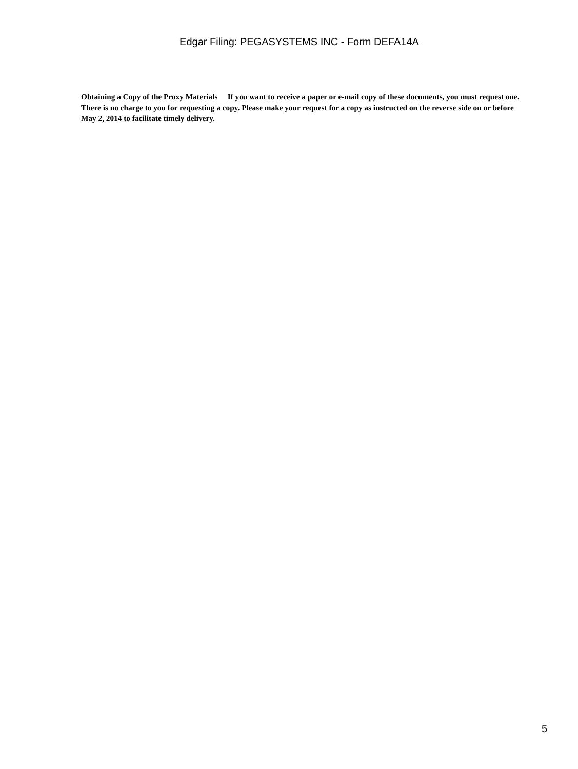Edgar Filing: PEGASYSTEMS INC - Form DEFA14A
Obtaining a Copy of the Proxy Materials If you want to receive a paper or e-mail copy of these documents, you must request one. There is no charge to you for requesting a copy. Please make your request for a copy as instructed on the reverse side on or before May 2, 2014 to facilitate timely delivery.
5